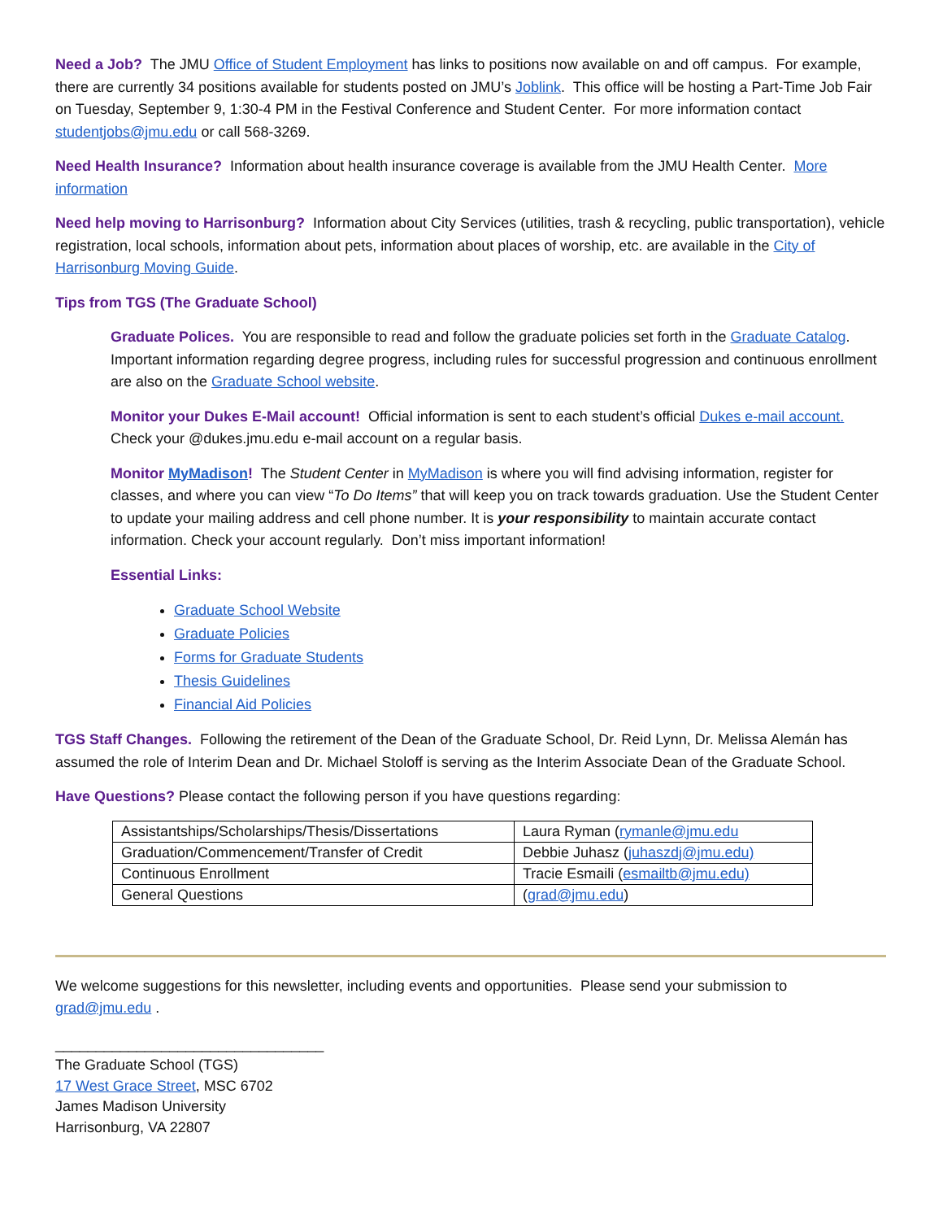Need a Job? The JMU Office of Student Employment has links to positions now available on and off campus. For example, there are currently 34 positions available for students posted on JMU’s Joblink. This office will be hosting a Part-Time Job Fair on Tuesday, September 9, 1:30-4 PM in the Festival Conference and Student Center. For more information contact studentjobs@jmu.edu or call 568-3269.
Need Health Insurance? Information about health insurance coverage is available from the JMU Health Center. More information
Need help moving to Harrisonburg? Information about City Services (utilities, trash & recycling, public transportation), vehicle registration, local schools, information about pets, information about places of worship, etc. are available in the City of Harrisonburg Moving Guide.
Tips from TGS (The Graduate School)
Graduate Polices. You are responsible to read and follow the graduate policies set forth in the Graduate Catalog. Important information regarding degree progress, including rules for successful progression and continuous enrollment are also on the Graduate School website.
Monitor your Dukes E-Mail account! Official information is sent to each student’s official Dukes e-mail account. Check your @dukes.jmu.edu e-mail account on a regular basis.
Monitor MyMadison! The Student Center in MyMadison is where you will find advising information, register for classes, and where you can view “To Do Items” that will keep you on track towards graduation. Use the Student Center to update your mailing address and cell phone number. It is your responsibility to maintain accurate contact information. Check your account regularly. Don’t miss important information!
Essential Links:
Graduate School Website
Graduate Policies
Forms for Graduate Students
Thesis Guidelines
Financial Aid Policies
TGS Staff Changes. Following the retirement of the Dean of the Graduate School, Dr. Reid Lynn, Dr. Melissa Alemán has assumed the role of Interim Dean and Dr. Michael Stoloff is serving as the Interim Associate Dean of the Graduate School.
Have Questions? Please contact the following person if you have questions regarding:
| Assistantships/Scholarships/Thesis/Dissertations | Laura Ryman ( rymanle@jmu.edu |
| Graduation/Commencement/Transfer of Credit | Debbie Juhasz ( juhaszdj@jmu.edu) |
| Continuous Enrollment | Tracie Esmaili ( esmailtb@jmu.edu) |
| General Questions | ( grad@jmu.edu ) |
We welcome suggestions for this newsletter, including events and opportunities. Please send your submission to grad@jmu.edu .
_________________________________
The Graduate School (TGS)
17 West Grace Street, MSC 6702
James Madison University
Harrisonburg, VA 22807